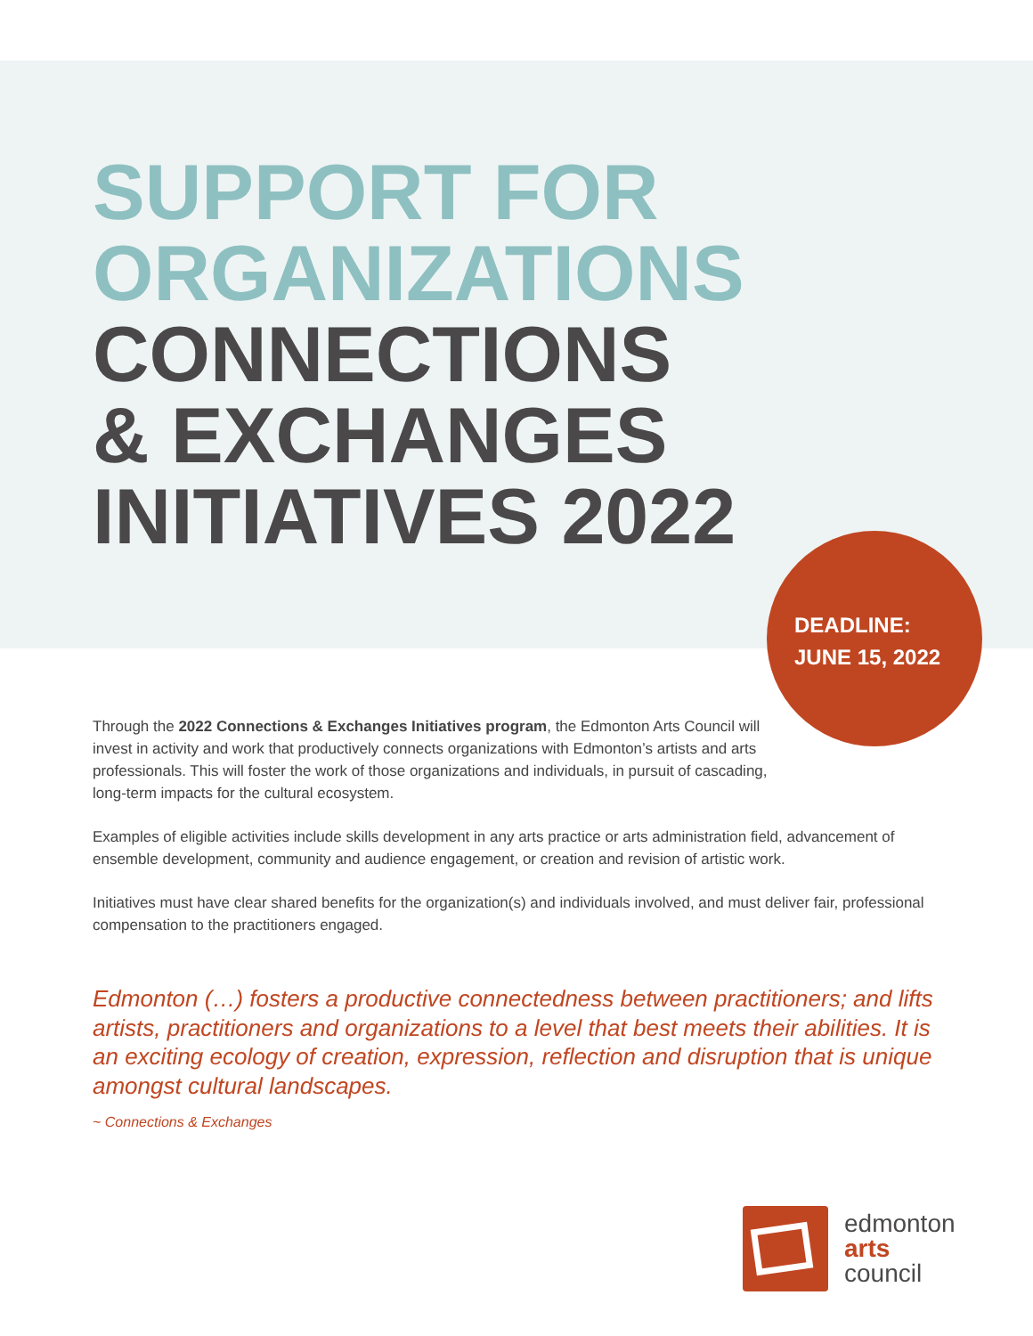SUPPORT FOR
ORGANIZATIONS
CONNECTIONS
& EXCHANGES
INITIATIVES 2022
DEADLINE:
JUNE 15, 2022
Through the 2022 Connections & Exchanges Initiatives program, the Edmonton Arts Council will invest in activity and work that productively connects organizations with Edmonton’s artists and arts professionals. This will foster the work of those organizations and individuals, in pursuit of cascading, long-term impacts for the cultural ecosystem.
Examples of eligible activities include skills development in any arts practice or arts administration field, advancement of ensemble development, community and audience engagement, or creation and revision of artistic work.
Initiatives must have clear shared benefits for the organization(s) and individuals involved, and must deliver fair, professional compensation to the practitioners engaged.
Edmonton (…) fosters a productive connectedness between practitioners; and lifts artists, practitioners and organizations to a level that best meets their abilities. It is an exciting ecology of creation, expression, reflection and disruption that is unique amongst cultural landscapes.
~ Connections & Exchanges
edmonton
arts
council